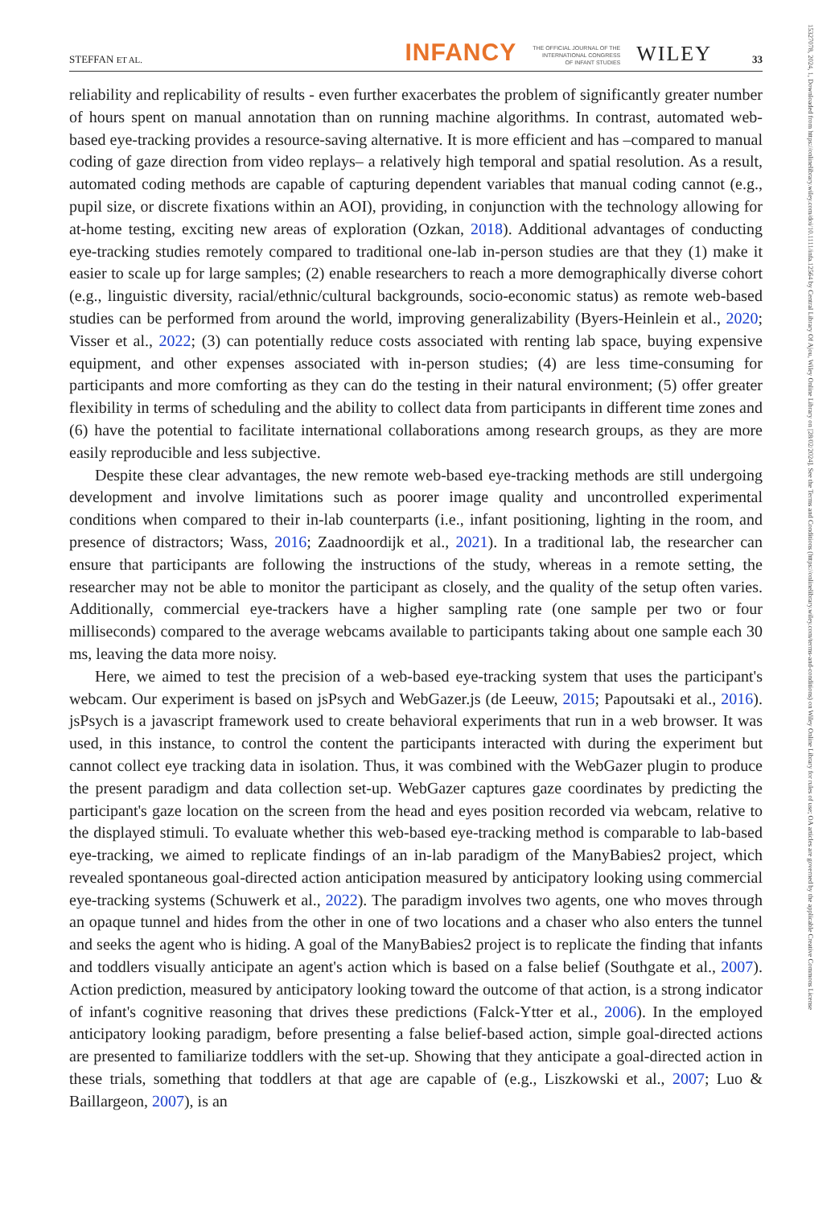STEFFAN ET AL. INFANCY THE OFFICIAL JOURNAL OF THE
INTERNATIONAL CONGRESS
OF INFANT STUDIES WILEY 33
reliability and replicability of results - even further exacerbates the problem of significantly greater number of hours spent on manual annotation than on running machine algorithms. In contrast, automated web-based eye-tracking provides a resource-saving alternative. It is more efficient and has –compared to manual coding of gaze direction from video replays– a relatively high temporal and spatial resolution. As a result, automated coding methods are capable of capturing dependent variables that manual coding cannot (e.g., pupil size, or discrete fixations within an AOI), providing, in conjunction with the technology allowing for at-home testing, exciting new areas of exploration (Ozkan, 2018). Additional advantages of conducting eye-tracking studies remotely compared to traditional one-lab in-person studies are that they (1) make it easier to scale up for large samples; (2) enable researchers to reach a more demographically diverse cohort (e.g., linguistic diversity, racial/ethnic/cultural backgrounds, socio-economic status) as remote web-based studies can be performed from around the world, improving generalizability (Byers-Heinlein et al., 2020; Visser et al., 2022; (3) can potentially reduce costs associated with renting lab space, buying expensive equipment, and other expenses associated with in-person studies; (4) are less time-consuming for participants and more comforting as they can do the testing in their natural environment; (5) offer greater flexibility in terms of scheduling and the ability to collect data from participants in different time zones and (6) have the potential to facilitate international collaborations among research groups, as they are more easily reproducible and less subjective.
Despite these clear advantages, the new remote web-based eye-tracking methods are still undergoing development and involve limitations such as poorer image quality and uncontrolled experimental conditions when compared to their in-lab counterparts (i.e., infant positioning, lighting in the room, and presence of distractors; Wass, 2016; Zaadnoordijk et al., 2021). In a traditional lab, the researcher can ensure that participants are following the instructions of the study, whereas in a remote setting, the researcher may not be able to monitor the participant as closely, and the quality of the setup often varies. Additionally, commercial eye-trackers have a higher sampling rate (one sample per two or four milliseconds) compared to the average webcams available to participants taking about one sample each 30 ms, leaving the data more noisy.
Here, we aimed to test the precision of a web-based eye-tracking system that uses the participant's webcam. Our experiment is based on jsPsych and WebGazer.js (de Leeuw, 2015; Papoutsaki et al., 2016). jsPsych is a javascript framework used to create behavioral experiments that run in a web browser. It was used, in this instance, to control the content the participants interacted with during the experiment but cannot collect eye tracking data in isolation. Thus, it was combined with the WebGazer plugin to produce the present paradigm and data collection set-up. WebGazer captures gaze coordinates by predicting the participant's gaze location on the screen from the head and eyes position recorded via webcam, relative to the displayed stimuli. To evaluate whether this web-based eye-tracking method is comparable to lab-based eye-tracking, we aimed to replicate findings of an in-lab paradigm of the ManyBabies2 project, which revealed spontaneous goal-directed action anticipation measured by anticipatory looking using commercial eye-tracking systems (Schuwerk et al., 2022). The paradigm involves two agents, one who moves through an opaque tunnel and hides from the other in one of two locations and a chaser who also enters the tunnel and seeks the agent who is hiding. A goal of the ManyBabies2 project is to replicate the finding that infants and toddlers visually anticipate an agent's action which is based on a false belief (Southgate et al., 2007). Action prediction, measured by anticipatory looking toward the outcome of that action, is a strong indicator of infant's cognitive reasoning that drives these predictions (Falck-Ytter et al., 2006). In the employed anticipatory looking paradigm, before presenting a false belief-based action, simple goal-directed actions are presented to familiarize toddlers with the set-up. Showing that they anticipate a goal-directed action in these trials, something that toddlers at that age are capable of (e.g., Liszkowski et al., 2007; Luo & Baillargeon, 2007), is an
15327078, 2024, 1, Downloaded from https://onlinelibrary.wiley.com/doi/10.1111/infa.12564 by Central Library Of Ajou, Wiley Online Library on [28/02/2024]. See the Terms and Conditions (https://onlinelibrary.wiley.com/terms-and-conditions) on Wiley Online Library for rules of use; OA articles are governed by the applicable Creative Commons License